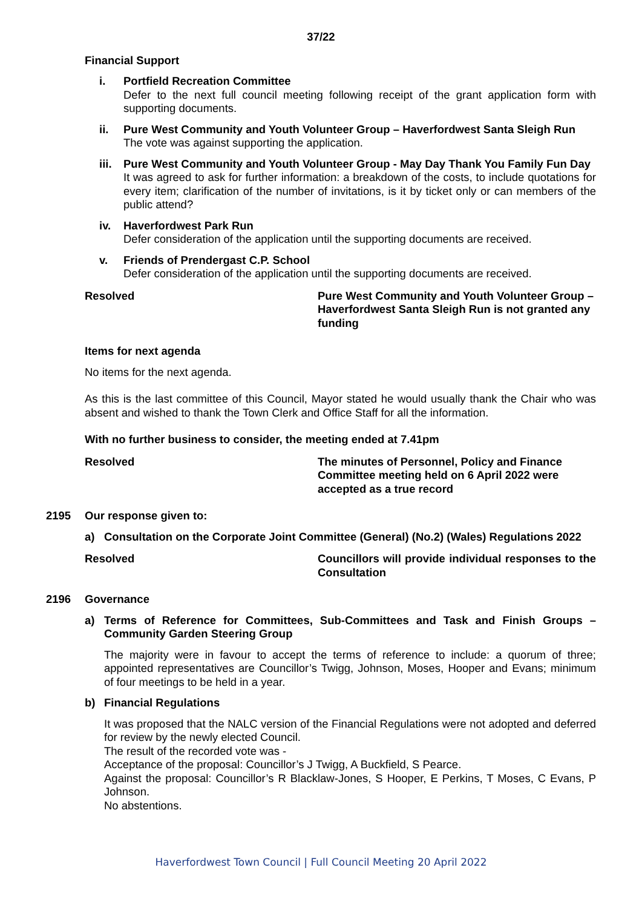37/22
Financial Support
i. Portfield Recreation Committee
Defer to the next full council meeting following receipt of the grant application form with supporting documents.
ii. Pure West Community and Youth Volunteer Group – Haverfordwest Santa Sleigh Run
The vote was against supporting the application.
iii. Pure West Community and Youth Volunteer Group - May Day Thank You Family Fun Day
It was agreed to ask for further information: a breakdown of the costs, to include quotations for every item; clarification of the number of invitations, is it by ticket only or can members of the public attend?
iv. Haverfordwest Park Run
Defer consideration of the application until the supporting documents are received.
v. Friends of Prendergast C.P. School
Defer consideration of the application until the supporting documents are received.
Resolved Pure West Community and Youth Volunteer Group – Haverfordwest Santa Sleigh Run is not granted any funding
Items for next agenda
No items for the next agenda.
As this is the last committee of this Council, Mayor stated he would usually thank the Chair who was absent and wished to thank the Town Clerk and Office Staff for all the information.
With no further business to consider, the meeting ended at 7.41pm
Resolved The minutes of Personnel, Policy and Finance Committee meeting held on 6 April 2022 were accepted as a true record
2195 Our response given to:
a) Consultation on the Corporate Joint Committee (General) (No.2) (Wales) Regulations 2022
Resolved Councillors will provide individual responses to the Consultation
2196 Governance
a) Terms of Reference for Committees, Sub-Committees and Task and Finish Groups – Community Garden Steering Group
The majority were in favour to accept the terms of reference to include: a quorum of three; appointed representatives are Councillor’s Twigg, Johnson, Moses, Hooper and Evans; minimum of four meetings to be held in a year.
b) Financial Regulations
It was proposed that the NALC version of the Financial Regulations were not adopted and deferred for review by the newly elected Council.
The result of the recorded vote was -
Acceptance of the proposal: Councillor’s J Twigg, A Buckfield, S Pearce.
Against the proposal: Councillor’s R Blacklaw-Jones, S Hooper, E Perkins, T Moses, C Evans, P Johnson.
No abstentions.
Haverfordwest Town Council | Full Council Meeting 20 April 2022